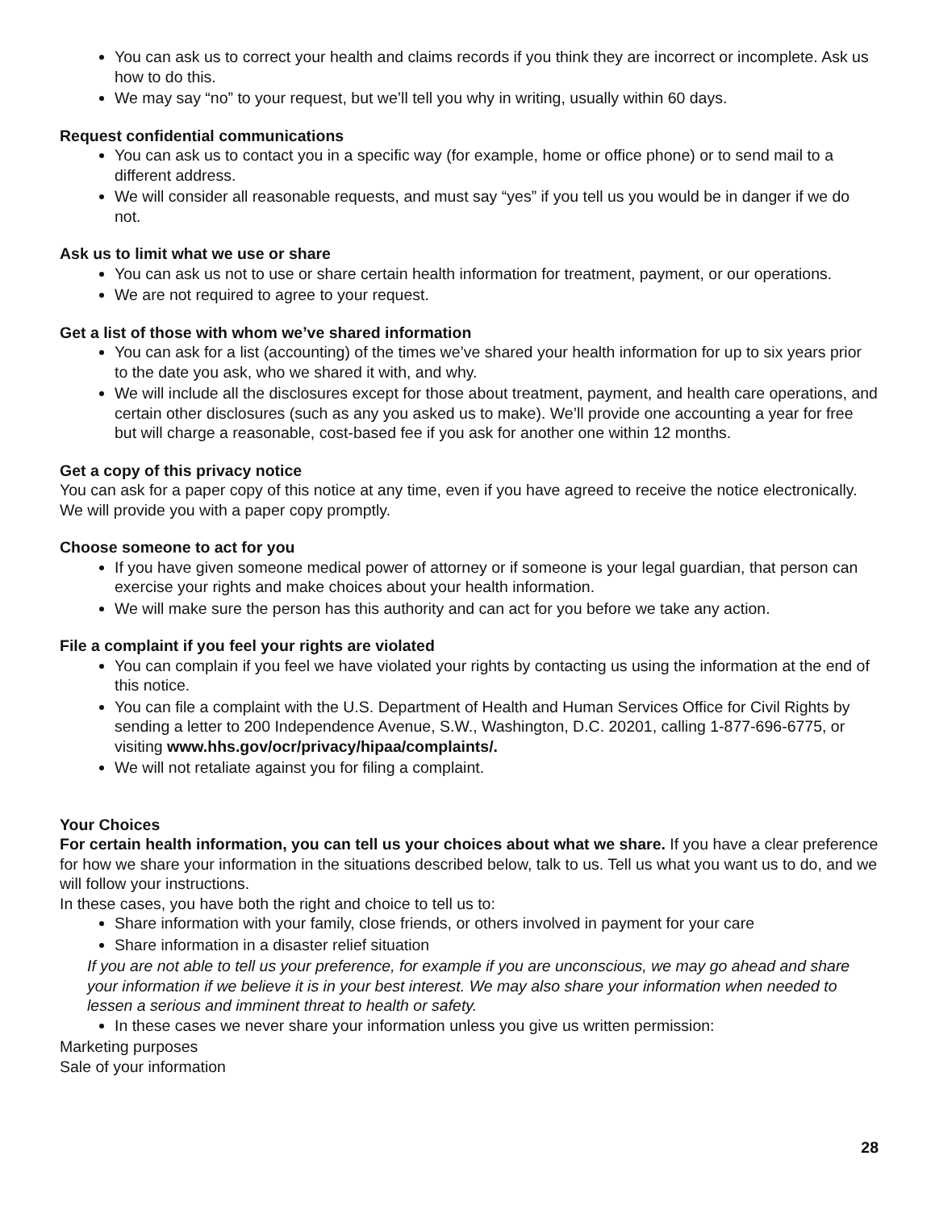You can ask us to correct your health and claims records if you think they are incorrect or incomplete. Ask us how to do this.
We may say “no” to your request, but we’ll tell you why in writing, usually within 60 days.
Request confidential communications
You can ask us to contact you in a specific way (for example, home or office phone) or to send mail to a different address.
We will consider all reasonable requests, and must say “yes” if you tell us you would be in danger if we do not.
Ask us to limit what we use or share
You can ask us not to use or share certain health information for treatment, payment, or our operations.
We are not required to agree to your request.
Get a list of those with whom we’ve shared information
You can ask for a list (accounting) of the times we’ve shared your health information for up to six years prior to the date you ask, who we shared it with, and why.
We will include all the disclosures except for those about treatment, payment, and health care operations, and certain other disclosures (such as any you asked us to make). We’ll provide one accounting a year for free but will charge a reasonable, cost-based fee if you ask for another one within 12 months.
Get a copy of this privacy notice
You can ask for a paper copy of this notice at any time, even if you have agreed to receive the notice electronically. We will provide you with a paper copy promptly.
Choose someone to act for you
If you have given someone medical power of attorney or if someone is your legal guardian, that person can exercise your rights and make choices about your health information.
We will make sure the person has this authority and can act for you before we take any action.
File a complaint if you feel your rights are violated
You can complain if you feel we have violated your rights by contacting us using the information at the end of this notice.
You can file a complaint with the U.S. Department of Health and Human Services Office for Civil Rights by sending a letter to 200 Independence Avenue, S.W., Washington, D.C. 20201, calling 1-877-696-6775, or visiting www.hhs.gov/ocr/privacy/hipaa/complaints/.
We will not retaliate against you for filing a complaint.
Your Choices
For certain health information, you can tell us your choices about what we share. If you have a clear preference for how we share your information in the situations described below, talk to us. Tell us what you want us to do, and we will follow your instructions.
In these cases, you have both the right and choice to tell us to:
Share information with your family, close friends, or others involved in payment for your care
Share information in a disaster relief situation
If you are not able to tell us your preference, for example if you are unconscious, we may go ahead and share your information if we believe it is in your best interest. We may also share your information when needed to lessen a serious and imminent threat to health or safety.
In these cases we never share your information unless you give us written permission:
Marketing purposes
Sale of your information
28